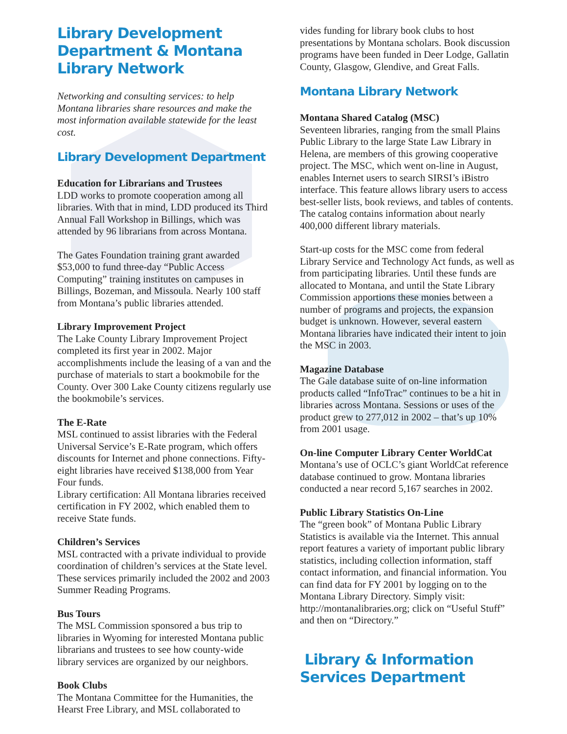Library Development Department & Montana Library Network
Networking and consulting services: to help Montana libraries share resources and make the most information available statewide for the least cost.
Library Development Department
Education for Librarians and Trustees
LDD works to promote cooperation among all libraries. With that in mind, LDD produced its Third Annual Fall Workshop in Billings, which was attended by 96 librarians from across Montana.
The Gates Foundation training grant awarded $53,000 to fund three-day “Public Access Computing” training institutes on campuses in Billings, Bozeman, and Missoula. Nearly 100 staff from Montana’s public libraries attended.
Library Improvement Project
The Lake County Library Improvement Project completed its first year in 2002. Major accomplishments include the leasing of a van and the purchase of materials to start a bookmobile for the County. Over 300 Lake County citizens regularly use the bookmobile’s services.
The E-Rate
MSL continued to assist libraries with the Federal Universal Service’s E-Rate program, which offers discounts for Internet and phone connections. Fifty-eight libraries have received $138,000 from Year Four funds.
Library certification: All Montana libraries received certification in FY 2002, which enabled them to receive State funds.
Children’s Services
MSL contracted with a private individual to provide coordination of children’s services at the State level. These services primarily included the 2002 and 2003 Summer Reading Programs.
Bus Tours
The MSL Commission sponsored a bus trip to libraries in Wyoming for interested Montana public librarians and trustees to see how county-wide library services are organized by our neighbors.
Book Clubs
The Montana Committee for the Humanities, the Hearst Free Library, and MSL collaborated to
vides funding for library book clubs to host presentations by Montana scholars. Book discussion programs have been funded in Deer Lodge, Gallatin County, Glasgow, Glendive, and Great Falls.
Montana Library Network
Montana Shared Catalog (MSC)
Seventeen libraries, ranging from the small Plains Public Library to the large State Law Library in Helena, are members of this growing cooperative project. The MSC, which went on-line in August, enables Internet users to search SIRSI’s iBistro interface. This feature allows library users to access best-seller lists, book reviews, and tables of contents. The catalog contains information about nearly 400,000 different library materials.
Start-up costs for the MSC come from federal Library Service and Technology Act funds, as well as from participating libraries. Until these funds are allocated to Montana, and until the State Library Commission apportions these monies between a number of programs and projects, the expansion budget is unknown. However, several eastern Montana libraries have indicated their intent to join the MSC in 2003.
Magazine Database
The Gale database suite of on-line information products called “InfoTrac” continues to be a hit in libraries across Montana. Sessions or uses of the product grew to 277,012 in 2002 – that’s up 10% from 2001 usage.
On-line Computer Library Center WorldCat
Montana’s use of OCLC’s giant WorldCat reference database continued to grow. Montana libraries conducted a near record 5,167 searches in 2002.
Public Library Statistics On-Line
The “green book” of Montana Public Library Statistics is available via the Internet. This annual report features a variety of important public library statistics, including collection information, staff contact information, and financial information. You can find data for FY 2001 by logging on to the Montana Library Directory. Simply visit: http://montanalibraries.org; click on “Useful Stuff” and then on “Directory.”
Library & Information Services Department